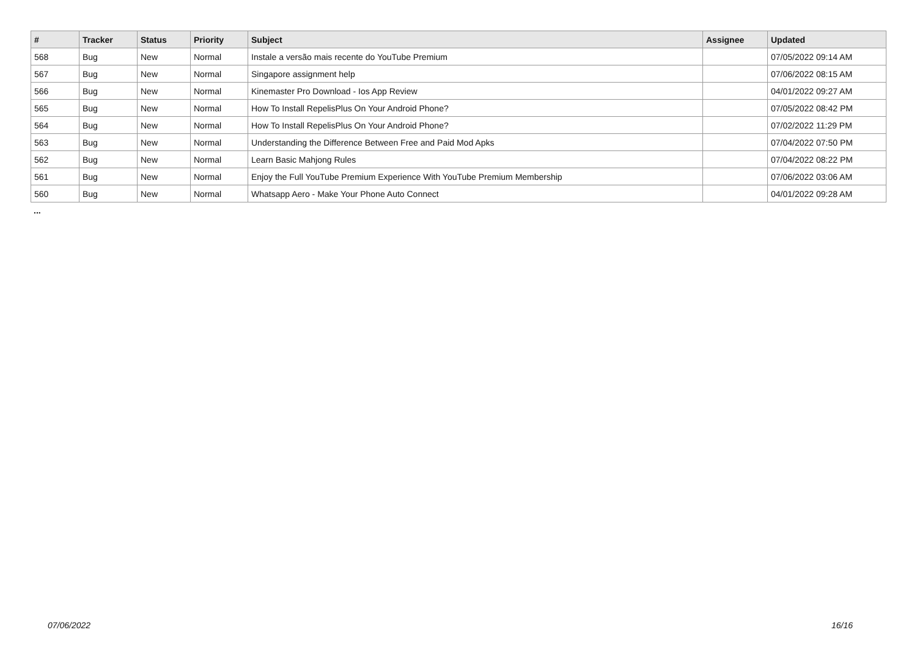| # | Tracker | Status | Priority | Subject | Assignee | Updated |
| --- | --- | --- | --- | --- | --- | --- |
| 568 | Bug | New | Normal | Instale a versão mais recente do YouTube Premium | | 07/05/2022 09:14 AM |
| 567 | Bug | New | Normal | Singapore assignment help | | 07/06/2022 08:15 AM |
| 566 | Bug | New | Normal | Kinemaster Pro Download - Ios App Review | | 04/01/2022 09:27 AM |
| 565 | Bug | New | Normal | How To Install RepelisPlus On Your Android Phone? | | 07/05/2022 08:42 PM |
| 564 | Bug | New | Normal | How To Install RepelisPlus On Your Android Phone? | | 07/02/2022 11:29 PM |
| 563 | Bug | New | Normal | Understanding the Difference Between Free and Paid Mod Apks | | 07/04/2022 07:50 PM |
| 562 | Bug | New | Normal | Learn Basic Mahjong Rules | | 07/04/2022 08:22 PM |
| 561 | Bug | New | Normal | Enjoy the Full YouTube Premium Experience With YouTube Premium Membership | | 07/06/2022 03:06 AM |
| 560 | Bug | New | Normal | Whatsapp Aero - Make Your Phone Auto Connect | | 04/01/2022 09:28 AM |
...
07/06/2022 16/16